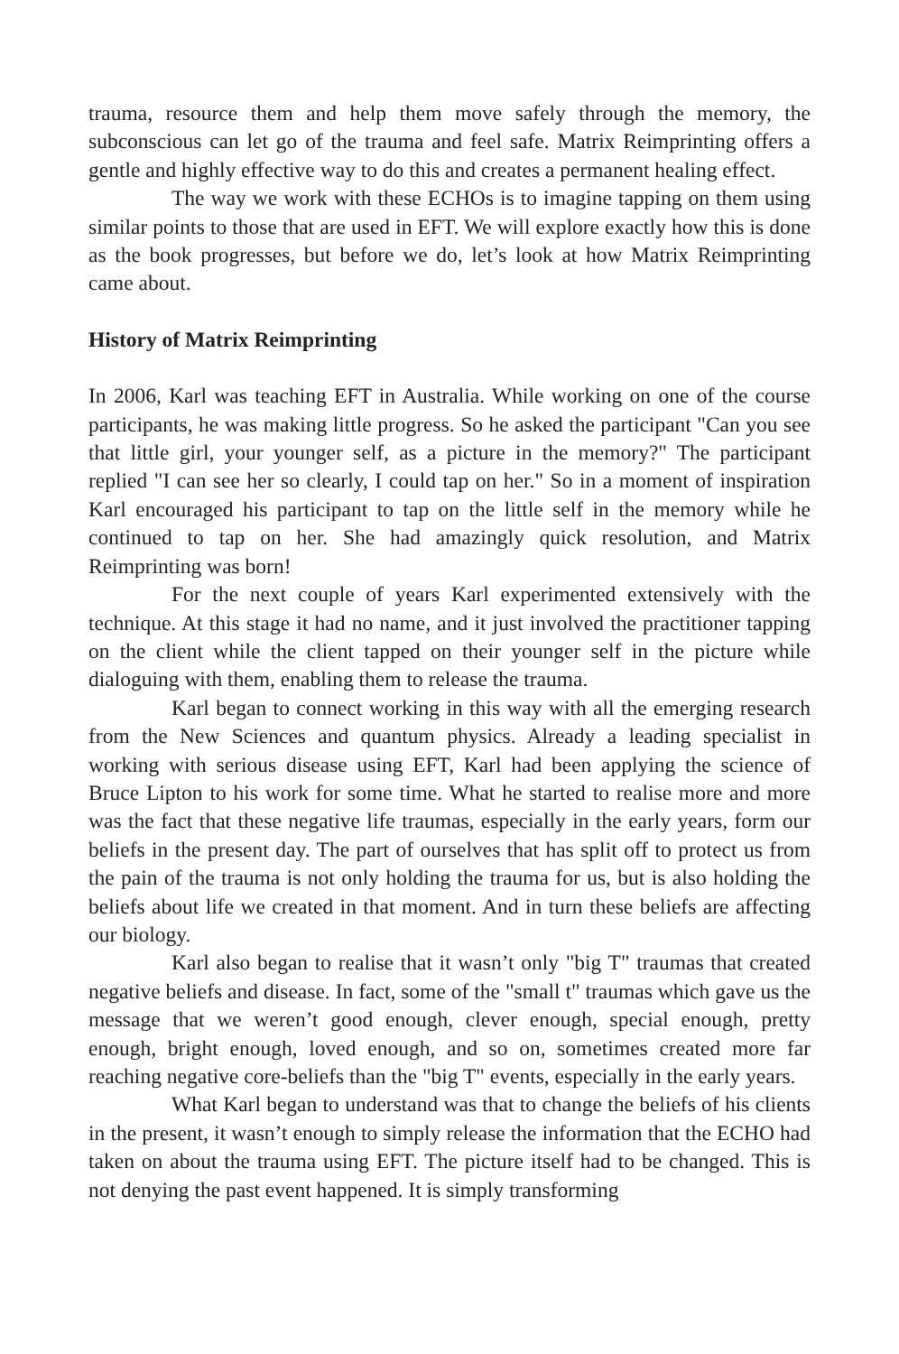trauma, resource them and help them move safely through the memory, the subconscious can let go of the trauma and feel safe. Matrix Reimprinting offers a gentle and highly effective way to do this and creates a permanent healing effect.
The way we work with these ECHOs is to imagine tapping on them using similar points to those that are used in EFT. We will explore exactly how this is done as the book progresses, but before we do, let’s look at how Matrix Reimprinting came about.
History of Matrix Reimprinting
In 2006, Karl was teaching EFT in Australia. While working on one of the course participants, he was making little progress. So he asked the participant "Can you see that little girl, your younger self, as a picture in the memory?" The participant replied "I can see her so clearly, I could tap on her." So in a moment of inspiration Karl encouraged his participant to tap on the little self in the memory while he continued to tap on her. She had amazingly quick resolution, and Matrix Reimprinting was born!
For the next couple of years Karl experimented extensively with the technique. At this stage it had no name, and it just involved the practitioner tapping on the client while the client tapped on their younger self in the picture while dialoguing with them, enabling them to release the trauma.
Karl began to connect working in this way with all the emerging research from the New Sciences and quantum physics. Already a leading specialist in working with serious disease using EFT, Karl had been applying the science of Bruce Lipton to his work for some time. What he started to realise more and more was the fact that these negative life traumas, especially in the early years, form our beliefs in the present day. The part of ourselves that has split off to protect us from the pain of the trauma is not only holding the trauma for us, but is also holding the beliefs about life we created in that moment. And in turn these beliefs are affecting our biology.
Karl also began to realise that it wasn’t only "big T" traumas that created negative beliefs and disease. In fact, some of the "small t" traumas which gave us the message that we weren’t good enough, clever enough, special enough, pretty enough, bright enough, loved enough, and so on, sometimes created more far reaching negative core-beliefs than the "big T" events, especially in the early years.
What Karl began to understand was that to change the beliefs of his clients in the present, it wasn’t enough to simply release the information that the ECHO had taken on about the trauma using EFT. The picture itself had to be changed. This is not denying the past event happened. It is simply transforming